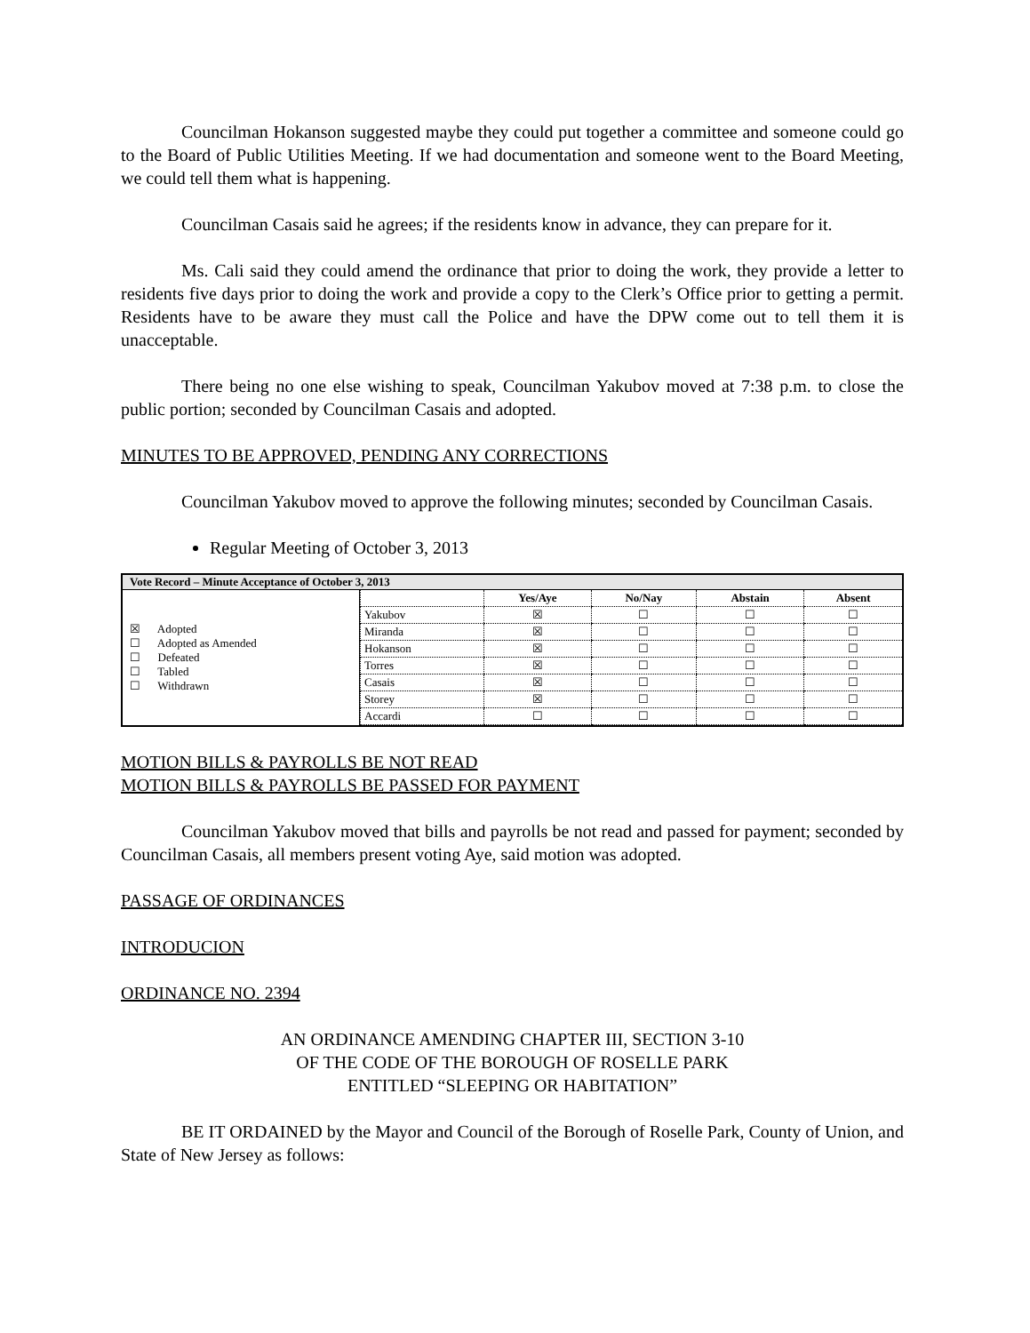Councilman Hokanson suggested maybe they could put together a committee and someone could go to the Board of Public Utilities Meeting. If we had documentation and someone went to the Board Meeting, we could tell them what is happening.
Councilman Casais said he agrees; if the residents know in advance, they can prepare for it.
Ms. Cali said they could amend the ordinance that prior to doing the work, they provide a letter to residents five days prior to doing the work and provide a copy to the Clerk’s Office prior to getting a permit. Residents have to be aware they must call the Police and have the DPW come out to tell them it is unacceptable.
There being no one else wishing to speak, Councilman Yakubov moved at 7:38 p.m. to close the public portion; seconded by Councilman Casais and adopted.
MINUTES TO BE APPROVED, PENDING ANY CORRECTIONS
Councilman Yakubov moved to approve the following minutes; seconded by Councilman Casais.
Regular Meeting of October 3, 2013
| Vote Record – Minute Acceptance of October 3, 2013 | |
| --- | --- |
| ☒ Adopted ☐ Adopted as Amended ☐ Defeated ☐ Tabled ☐ Withdrawn | / / Yes/Aye / No/Nay / Abstain / Absent / / --- / --- / --- / --- / --- / / Yakubov / ☒ / ☐ / ☐ / ☐ / / Miranda / ☒ / ☐ / ☐ / ☐ / / Hokanson / ☒ / ☐ / ☐ / ☐ / / Torres / ☒ / ☐ / ☐ / ☐ / / Casais / ☒ / ☐ / ☐ / ☐ / / Storey / ☒ / ☐ / ☐ / ☐ / / Accardi / ☐ / ☐ / ☐ / ☐ / |
MOTION BILLS & PAYROLLS BE NOT READ
MOTION BILLS & PAYROLLS BE PASSED FOR PAYMENT
Councilman Yakubov moved that bills and payrolls be not read and passed for payment; seconded by Councilman Casais, all members present voting Aye, said motion was adopted.
PASSAGE OF ORDINANCES
INTRODUCION
ORDINANCE NO. 2394
AN ORDINANCE AMENDING CHAPTER III, SECTION 3-10
OF THE CODE OF THE BOROUGH OF ROSELLE PARK
ENTITLED “SLEEPING OR HABITATION”
BE IT ORDAINED by the Mayor and Council of the Borough of Roselle Park, County of Union, and State of New Jersey as follows: